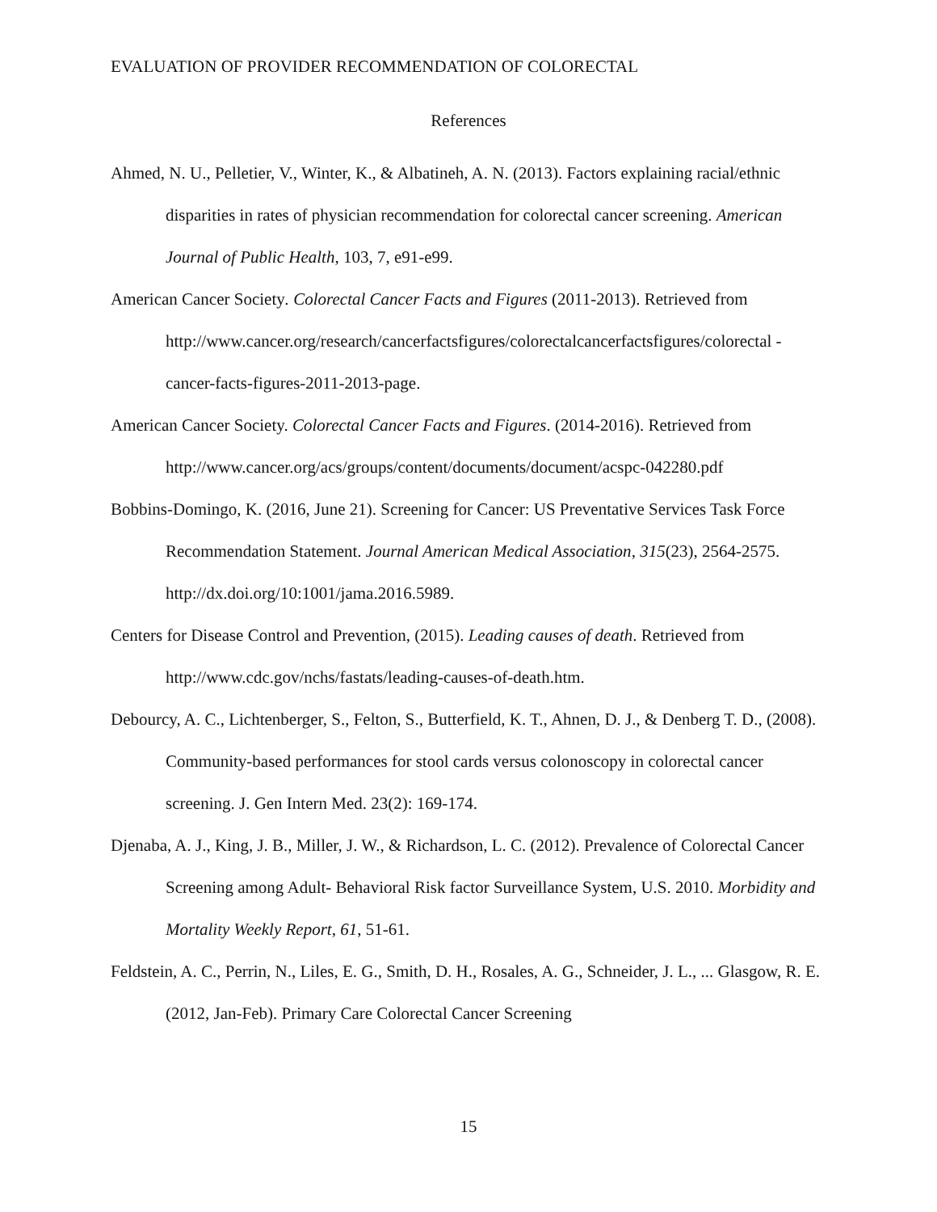EVALUATION OF PROVIDER RECOMMENDATION OF COLORECTAL
References
Ahmed, N. U., Pelletier, V., Winter, K., & Albatineh, A. N. (2013). Factors explaining racial/ethnic disparities in rates of physician recommendation for colorectal cancer screening. American Journal of Public Health, 103, 7, e91-e99.
American Cancer Society. Colorectal Cancer Facts and Figures (2011-2013). Retrieved from http://www.cancer.org/research/cancerfactsfigures/colorectalcancerfactsfigures/colorectal -cancer-facts-figures-2011-2013-page.
American Cancer Society. Colorectal Cancer Facts and Figures. (2014-2016). Retrieved from http://www.cancer.org/acs/groups/content/documents/document/acspc-042280.pdf
Bobbins-Domingo, K. (2016, June 21). Screening for Cancer: US Preventative Services Task Force Recommendation Statement. Journal American Medical Association, 315(23), 2564-2575. http://dx.doi.org/10:1001/jama.2016.5989.
Centers for Disease Control and Prevention, (2015). Leading causes of death. Retrieved from http://www.cdc.gov/nchs/fastats/leading-causes-of-death.htm.
Debourcy, A. C., Lichtenberger, S., Felton, S., Butterfield, K. T., Ahnen, D. J., & Denberg T. D., (2008). Community-based performances for stool cards versus colonoscopy in colorectal cancer screening. J. Gen Intern Med. 23(2): 169-174.
Djenaba, A. J., King, J. B., Miller, J. W., & Richardson, L. C. (2012). Prevalence of Colorectal Cancer Screening among Adult- Behavioral Risk factor Surveillance System, U.S. 2010. Morbidity and Mortality Weekly Report, 61, 51-61.
Feldstein, A. C., Perrin, N., Liles, E. G., Smith, D. H., Rosales, A. G., Schneider, J. L., ... Glasgow, R. E. (2012, Jan-Feb). Primary Care Colorectal Cancer Screening
15